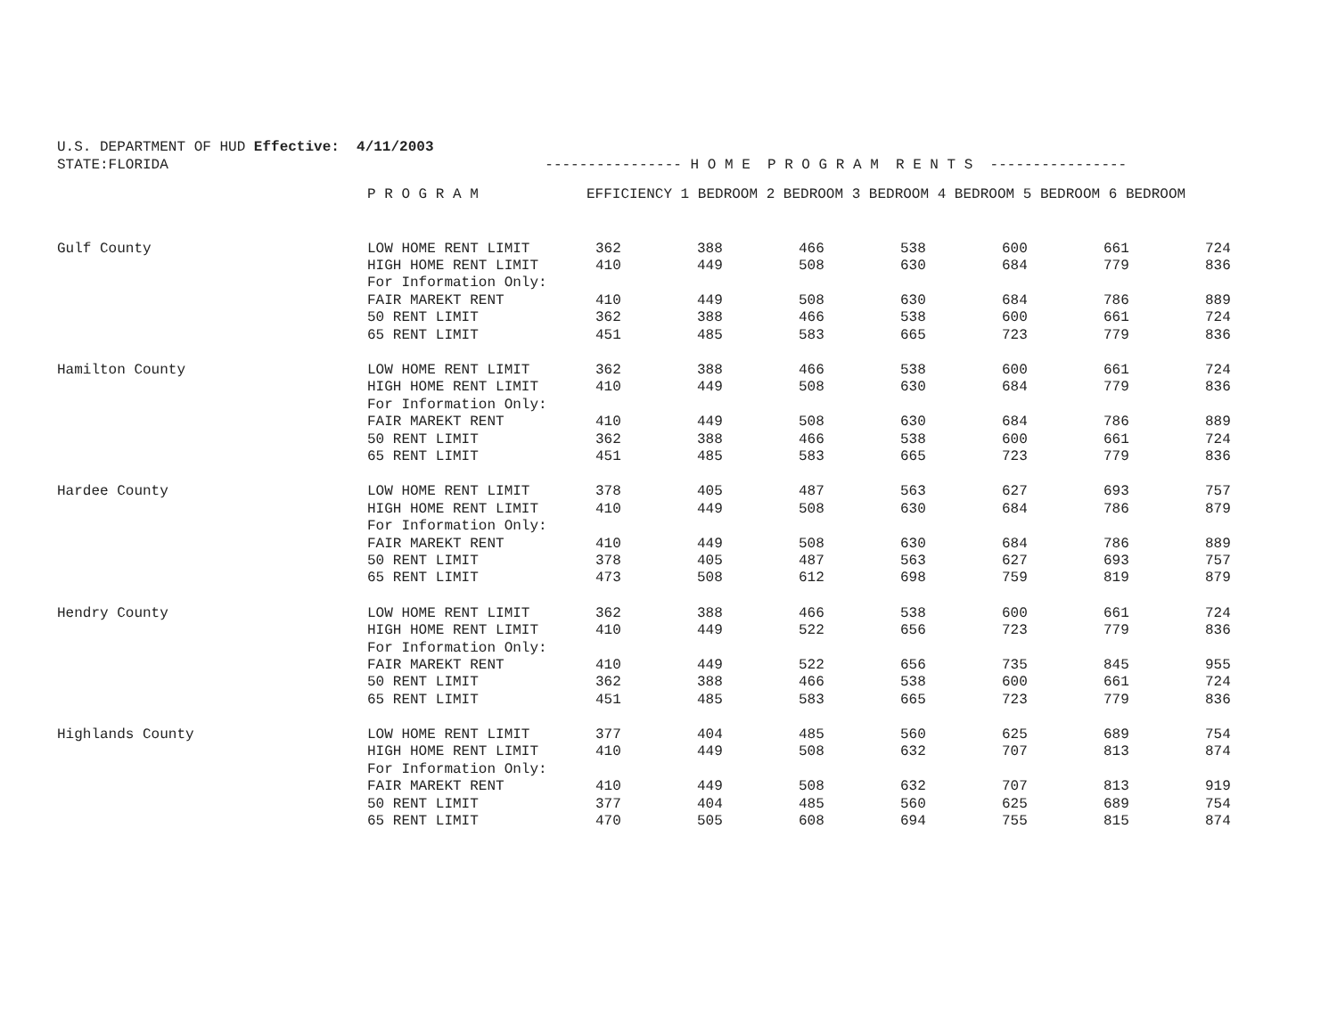U.S. DEPARTMENT OF HUD Effective: 4/11/2003 STATE:FLORIDA ---------------- H O M E P R O G R A M R E N T S ----------------
| | P R O G R A M | EFFICIENCY 1 BEDROOM 2 BEDROOM 3 BEDROOM 4 BEDROOM 5 BEDROOM 6 BEDROOM | | | | | | |
| --- | --- | --- | --- | --- | --- | --- | --- | --- |
| Gulf County | LOW HOME RENT LIMIT | 362 | 388 | 466 | 538 | 600 | 661 | 724 |
| | HIGH HOME RENT LIMIT | 410 | 449 | 508 | 630 | 684 | 779 | 836 |
| | For Information Only: | | | | | | | |
| | FAIR MAREKT RENT | 410 | 449 | 508 | 630 | 684 | 786 | 889 |
| | 50 RENT LIMIT | 362 | 388 | 466 | 538 | 600 | 661 | 724 |
| | 65 RENT LIMIT | 451 | 485 | 583 | 665 | 723 | 779 | 836 |
| Hamilton County | LOW HOME RENT LIMIT | 362 | 388 | 466 | 538 | 600 | 661 | 724 |
| | HIGH HOME RENT LIMIT | 410 | 449 | 508 | 630 | 684 | 779 | 836 |
| | For Information Only: | | | | | | | |
| | FAIR MAREKT RENT | 410 | 449 | 508 | 630 | 684 | 786 | 889 |
| | 50 RENT LIMIT | 362 | 388 | 466 | 538 | 600 | 661 | 724 |
| | 65 RENT LIMIT | 451 | 485 | 583 | 665 | 723 | 779 | 836 |
| Hardee County | LOW HOME RENT LIMIT | 378 | 405 | 487 | 563 | 627 | 693 | 757 |
| | HIGH HOME RENT LIMIT | 410 | 449 | 508 | 630 | 684 | 786 | 879 |
| | For Information Only: | | | | | | | |
| | FAIR MAREKT RENT | 410 | 449 | 508 | 630 | 684 | 786 | 889 |
| | 50 RENT LIMIT | 378 | 405 | 487 | 563 | 627 | 693 | 757 |
| | 65 RENT LIMIT | 473 | 508 | 612 | 698 | 759 | 819 | 879 |
| Hendry County | LOW HOME RENT LIMIT | 362 | 388 | 466 | 538 | 600 | 661 | 724 |
| | HIGH HOME RENT LIMIT | 410 | 449 | 522 | 656 | 723 | 779 | 836 |
| | For Information Only: | | | | | | | |
| | FAIR MAREKT RENT | 410 | 449 | 522 | 656 | 735 | 845 | 955 |
| | 50 RENT LIMIT | 362 | 388 | 466 | 538 | 600 | 661 | 724 |
| | 65 RENT LIMIT | 451 | 485 | 583 | 665 | 723 | 779 | 836 |
| Highlands County | LOW HOME RENT LIMIT | 377 | 404 | 485 | 560 | 625 | 689 | 754 |
| | HIGH HOME RENT LIMIT | 410 | 449 | 508 | 632 | 707 | 813 | 874 |
| | For Information Only: | | | | | | | |
| | FAIR MAREKT RENT | 410 | 449 | 508 | 632 | 707 | 813 | 919 |
| | 50 RENT LIMIT | 377 | 404 | 485 | 560 | 625 | 689 | 754 |
| | 65 RENT LIMIT | 470 | 505 | 608 | 694 | 755 | 815 | 874 |